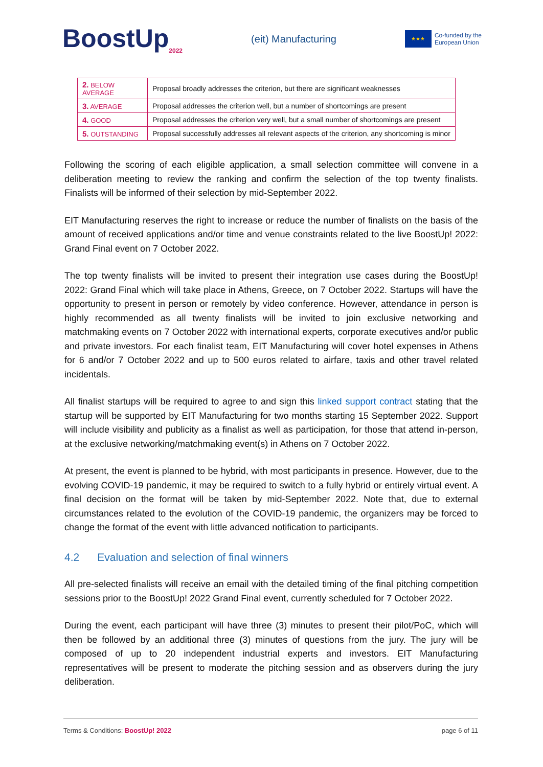BoostUp<sub>2022</sub>
(eit) Manufacturing
★★★
Co-funded by the
European Union
| 2. BELOW AVERAGE | Proposal broadly addresses the criterion, but there are significant weaknesses |
| 3. AVERAGE | Proposal addresses the criterion well, but a number of shortcomings are present |
| 4. GOOD | Proposal addresses the criterion very well, but a small number of shortcomings are present |
| 5. OUTSTANDING | Proposal successfully addresses all relevant aspects of the criterion, any shortcoming is minor |
Following the scoring of each eligible application, a small selection committee will convene in a deliberation meeting to review the ranking and confirm the selection of the top twenty finalists. Finalists will be informed of their selection by mid-September 2022.
EIT Manufacturing reserves the right to increase or reduce the number of finalists on the basis of the amount of received applications and/or time and venue constraints related to the live BoostUp! 2022: Grand Final event on 7 October 2022.
The top twenty finalists will be invited to present their integration use cases during the BoostUp! 2022: Grand Final which will take place in Athens, Greece, on 7 October 2022. Startups will have the opportunity to present in person or remotely by video conference. However, attendance in person is highly recommended as all twenty finalists will be invited to join exclusive networking and matchmaking events on 7 October 2022 with international experts, corporate executives and/or public and private investors. For each finalist team, EIT Manufacturing will cover hotel expenses in Athens for 6 and/or 7 October 2022 and up to 500 euros related to airfare, taxis and other travel related incidentals.
All finalist startups will be required to agree to and sign this linked support contract stating that the startup will be supported by EIT Manufacturing for two months starting 15 September 2022. Support will include visibility and publicity as a finalist as well as participation, for those that attend in-person, at the exclusive networking/matchmaking event(s) in Athens on 7 October 2022.
At present, the event is planned to be hybrid, with most participants in presence. However, due to the evolving COVID-19 pandemic, it may be required to switch to a fully hybrid or entirely virtual event. A final decision on the format will be taken by mid-September 2022. Note that, due to external circumstances related to the evolution of the COVID-19 pandemic, the organizers may be forced to change the format of the event with little advanced notification to participants.
4.2 Evaluation and selection of final winners
All pre-selected finalists will receive an email with the detailed timing of the final pitching competition sessions prior to the BoostUp! 2022 Grand Final event, currently scheduled for 7 October 2022.
During the event, each participant will have three (3) minutes to present their pilot/PoC, which will then be followed by an additional three (3) minutes of questions from the jury. The jury will be composed of up to 20 independent industrial experts and investors. EIT Manufacturing representatives will be present to moderate the pitching session and as observers during the jury deliberation.
Terms & Conditions: BoostUp! 2022 page 6 of 11